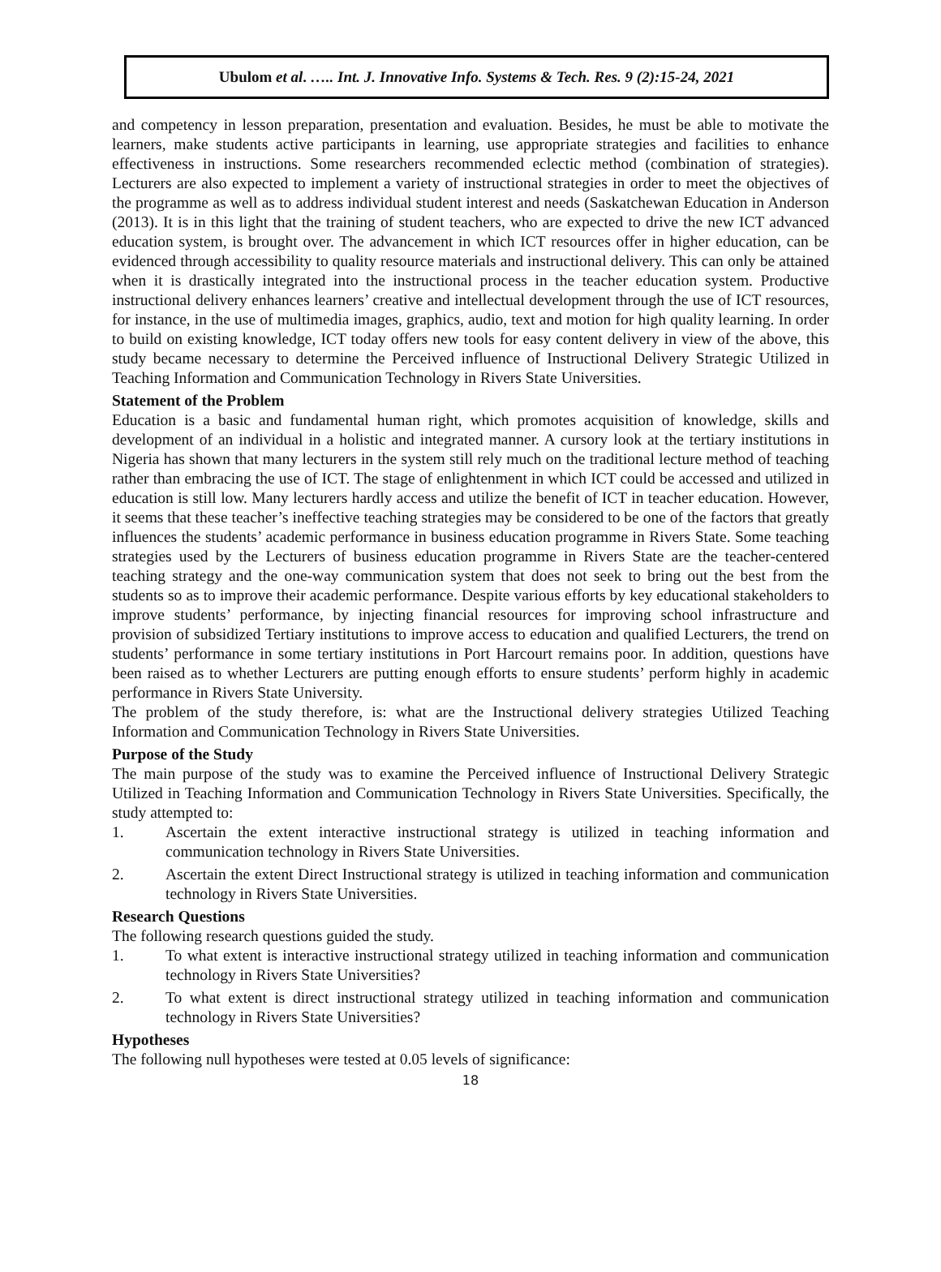Ubulom et al. ….. Int. J. Innovative Info. Systems & Tech. Res. 9 (2):15-24, 2021
and competency in lesson preparation, presentation and evaluation. Besides, he must be able to motivate the learners, make students active participants in learning, use appropriate strategies and facilities to enhance effectiveness in instructions. Some researchers recommended eclectic method (combination of strategies). Lecturers are also expected to implement a variety of instructional strategies in order to meet the objectives of the programme as well as to address individual student interest and needs (Saskatchewan Education in Anderson (2013). It is in this light that the training of student teachers, who are expected to drive the new ICT advanced education system, is brought over. The advancement in which ICT resources offer in higher education, can be evidenced through accessibility to quality resource materials and instructional delivery. This can only be attained when it is drastically integrated into the instructional process in the teacher education system. Productive instructional delivery enhances learners’ creative and intellectual development through the use of ICT resources, for instance, in the use of multimedia images, graphics, audio, text and motion for high quality learning. In order to build on existing knowledge, ICT today offers new tools for easy content delivery in view of the above, this study became necessary to determine the Perceived influence of Instructional Delivery Strategic Utilized in Teaching Information and Communication Technology in Rivers State Universities.
Statement of the Problem
Education is a basic and fundamental human right, which promotes acquisition of knowledge, skills and development of an individual in a holistic and integrated manner. A cursory look at the tertiary institutions in Nigeria has shown that many lecturers in the system still rely much on the traditional lecture method of teaching rather than embracing the use of ICT. The stage of enlightenment in which ICT could be accessed and utilized in education is still low. Many lecturers hardly access and utilize the benefit of ICT in teacher education. However, it seems that these teacher’s ineffective teaching strategies may be considered to be one of the factors that greatly influences the students’ academic performance in business education programme in Rivers State. Some teaching strategies used by the Lecturers of business education programme in Rivers State are the teacher-centered teaching strategy and the one-way communication system that does not seek to bring out the best from the students so as to improve their academic performance. Despite various efforts by key educational stakeholders to improve students’ performance, by injecting financial resources for improving school infrastructure and provision of subsidized Tertiary institutions to improve access to education and qualified Lecturers, the trend on students’ performance in some tertiary institutions in Port Harcourt remains poor. In addition, questions have been raised as to whether Lecturers are putting enough efforts to ensure students’ perform highly in academic performance in Rivers State University.
The problem of the study therefore, is: what are the Instructional delivery strategies Utilized Teaching Information and Communication Technology in Rivers State Universities.
Purpose of the Study
The main purpose of the study was to examine the Perceived influence of Instructional Delivery Strategic Utilized in Teaching Information and Communication Technology in Rivers State Universities. Specifically, the study attempted to:
1. Ascertain the extent interactive instructional strategy is utilized in teaching information and communication technology in Rivers State Universities.
2. Ascertain the extent Direct Instructional strategy is utilized in teaching information and communication technology in Rivers State Universities.
Research Questions
The following research questions guided the study.
1. To what extent is interactive instructional strategy utilized in teaching information and communication technology in Rivers State Universities?
2. To what extent is direct instructional strategy utilized in teaching information and communication technology in Rivers State Universities?
Hypotheses
The following null hypotheses were tested at 0.05 levels of significance:
18